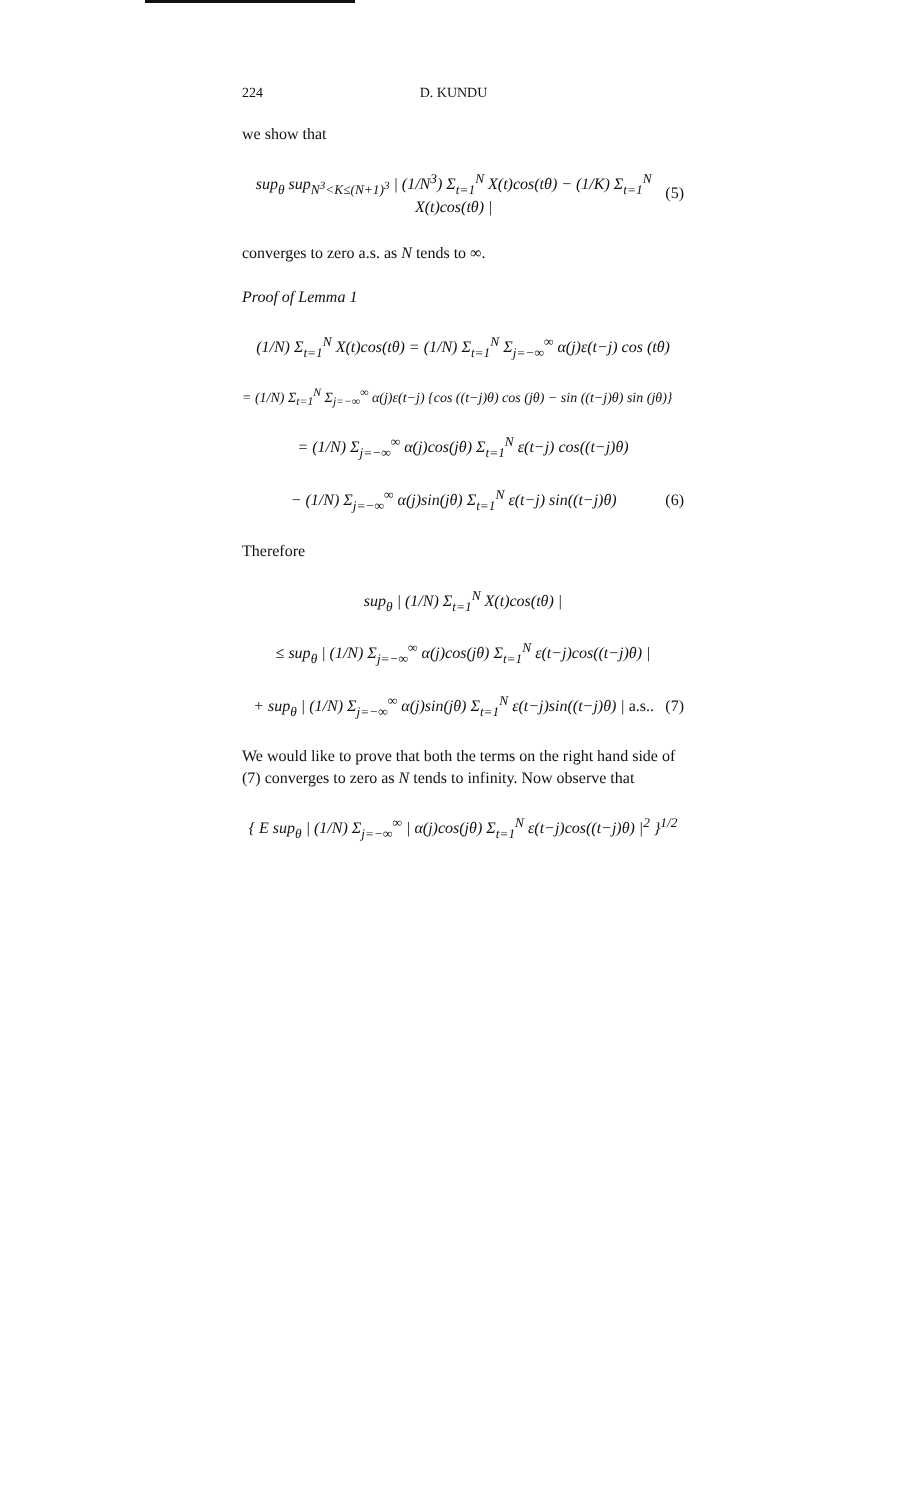224 D. KUNDU
we show that
sup<sub>θ</sub> sup<sub>N<sup>3</sup><K≤(N+1)<sup>3</sup></sub> | (1/N<sup>3</sup>) Σ<sub>t=1</sub><sup>N</sup> X(t)cos(tθ) − (1/K) Σ<sub>t=1</sub><sup>N</sup> X(t)cos(tθ) | (5)
converges to zero a.s. as N tends to ∞.
Proof of Lemma 1
(1/N) Σ<sub>t=1</sub><sup>N</sup> X(t)cos(tθ) = (1/N) Σ<sub>t=1</sub><sup>N</sup> Σ<sub>j=−∞</sub><sup>∞</sup> α(j)ε(t−j) cos (tθ)
= (1/N) Σ<sub>t=1</sub><sup>N</sup> Σ<sub>j=−∞</sub><sup>∞</sup> α(j)ε(t−j) {cos ((t−j)θ) cos (jθ) − sin ((t−j)θ) sin (jθ)}
= (1/N) Σ<sub>j=−∞</sub><sup>∞</sup> α(j)cos(jθ) Σ<sub>t=1</sub><sup>N</sup> ε(t−j) cos((t−j)θ)
− (1/N) Σ<sub>j=−∞</sub><sup>∞</sup> α(j)sin(jθ) Σ<sub>t=1</sub><sup>N</sup> ε(t−j) sin((t−j)θ) (6)
Therefore
sup<sub>θ</sub> | (1/N) Σ<sub>t=1</sub><sup>N</sup> X(t)cos(tθ) |
≤ sup<sub>θ</sub> | (1/N) Σ<sub>j=−∞</sub><sup>∞</sup> α(j)cos(jθ) Σ<sub>t=1</sub><sup>N</sup> ε(t−j)cos((t−j)θ) |
+ sup<sub>θ</sub> | (1/N) Σ<sub>j=−∞</sub><sup>∞</sup> α(j)sin(jθ) Σ<sub>t=1</sub><sup>N</sup> ε(t−j)sin((t−j)θ) | a.s.. (7)
We would like to prove that both the terms on the right hand side of (7) converges to zero as N tends to infinity. Now observe that
{ E sup<sub>θ</sub> | (1/N) Σ<sub>j=−∞</sub><sup>∞</sup> | α(j)cos(jθ) Σ<sub>t=1</sub><sup>N</sup> ε(t−j)cos((t−j)θ) |<sup>2</sup> }<sup>1/2</sup>